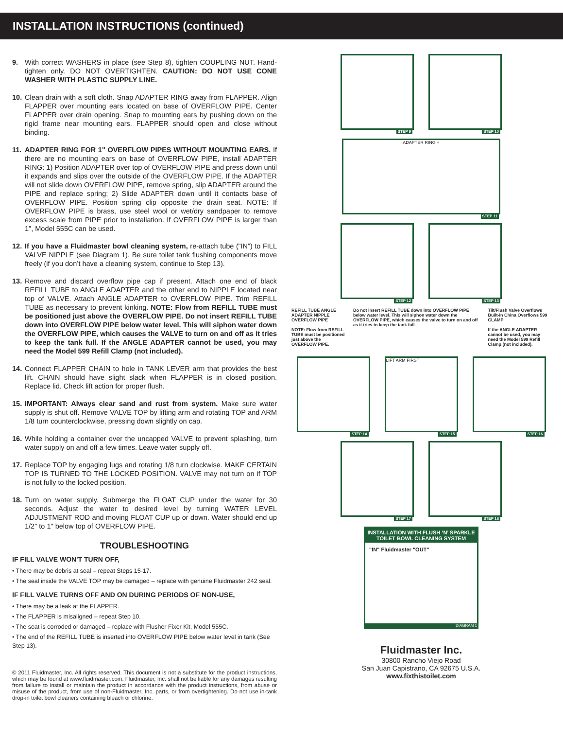INSTALLATION INSTRUCTIONS (continued)
9. With correct WASHERS in place (see Step 8), tighten COUPLING NUT. Hand-tighten only. DO NOT OVERTIGHTEN. CAUTION: DO NOT USE CONE WASHER WITH PLASTIC SUPPLY LINE.
10.
Clean drain with a soft cloth. Snap ADAPTER RING away from FLAPPER. Align FLAPPER over mounting ears located on base of OVERFLOW PIPE. Center FLAPPER over drain opening. Snap to mounting ears by pushing down on the rigid frame near mounting ears. FLAPPER should open and close without binding.
11.
ADAPTER RING FOR 1" OVERFLOW PIPES WITHOUT MOUNTING EARS. If there are no mounting ears on base of OVERFLOW PIPE, install ADAPTER RING: 1) Position ADAPTER over top of OVERFLOW PIPE and press down until it expands and slips over the outside of the OVERFLOW PIPE. If the ADAPTER will not slide down OVERFLOW PIPE, remove spring, slip ADAPTER around the PIPE and replace spring; 2) Slide ADAPTER down until it contacts base of OVERFLOW PIPE. Position spring clip opposite the drain seat. NOTE: If OVERFLOW PIPE is brass, use steel wool or wet/dry sandpaper to remove excess scale from PIPE prior to installation. If OVERFLOW PIPE is larger than 1", Model 555C can be used.
12.
If you have a Fluidmaster bowl cleaning system, re-attach tube (“IN”) to FILL VALVE NIPPLE (see Diagram 1). Be sure toilet tank flushing components move freely (if you don’t have a cleaning system, continue to Step 13).
13.
Remove and discard overflow pipe cap if present. Attach one end of black REFILL TUBE to ANGLE ADAPTER and the other end to NIPPLE located near top of VALVE. Attach ANGLE ADAPTER to OVERFLOW PIPE. Trim REFILL TUBE as necessary to prevent kinking. NOTE: Flow from REFILL TUBE must be positioned just above the OVERFLOW PIPE. Do not insert REFILL TUBE down into OVERFLOW PIPE below water level. This will siphon water down the OVERFLOW PIPE, which causes the VALVE to turn on and off as it tries to keep the tank full. If the ANGLE ADAPTER cannot be used, you may need the Model 599 Refill Clamp (not included).
14.
Connect FLAPPER CHAIN to hole in TANK LEVER arm that provides the best lift. CHAIN should have slight slack when FLAPPER is in closed position. Replace lid. Check lift action for proper flush.
15.
IMPORTANT: Always clear sand and rust from system. Make sure water supply is shut off. Remove VALVE TOP by lifting arm and rotating TOP and ARM 1/8 turn counterclockwise, pressing down slightly on cap.
16.
While holding a container over the uncapped VALVE to prevent splashing, turn water supply on and off a few times. Leave water supply off.
17.
Replace TOP by engaging lugs and rotating 1/8 turn clockwise. MAKE CERTAIN TOP IS TURNED TO THE LOCKED POSITION. VALVE may not turn on if TOP is not fully to the locked position.
18.
Turn on water supply. Submerge the FLOAT CUP under the water for 30 seconds. Adjust the water to desired level by turning WATER LEVEL ADJUSTMENT ROD and moving FLOAT CUP up or down. Water should end up 1/2" to 1" below top of OVERFLOW PIPE.
TROUBLESHOOTING
IF FILL VALVE WON'T TURN OFF,
• There may be debris at seal – repeat Steps 15-17.
• The seal inside the VALVE TOP may be damaged – replace with genuine Fluidmaster 242 seal.
IF FILL VALVE TURNS OFF AND ON DURING PERIODS OF NON-USE,
• There may be a leak at the FLAPPER.
• The FLAPPER is misaligned – repeat Step 10.
• The seat is corroded or damaged – replace with Flusher Fixer Kit, Model 555C.
• The end of the REFILL TUBE is inserted into OVERFLOW PIPE below water level in tank (See Step 13).
© 2011 Fluidmaster, Inc. All rights reserved. This document is not a substitute for the product instructions, which may be found at www.fluidmaster.com. Fluidmaster, Inc. shall not be liable for any damages resulting from failure to install or maintain the product in accordance with the product instructions, from abuse or misuse of the product, from use of non-Fluidmaster, Inc. parts, or from overtightening. Do not use in-tank drop-in toilet bowl cleaners containing bleach or chlorine.
STEP 9
STEP 10
ADAPTER RING +
STEP 11
STEP 12
STEP 13
REFILL TUBE ANGLE ADAPTER NIPPLE OVERFLOW PIPE
NOTE: Flow from REFILL TUBE must be positioned just above the OVERFLOW PIPE.
Do not insert REFILL TUBE down into OVERFLOW PIPE below water level. This will siphon water down the OVERFLOW PIPE, which causes the valve to turn on and off as it tries to keep the tank full.
Tilt/Flush Valve Overflows Built-in China Overflows 599 CLAMP
If the ANGLE ADAPTER cannot be used, you may need the Model 599 Refill Clamp (not included).
STEP 14
LIFT ARM FIRST
STEP 15
STEP 16
STEP 17
STEP 18
INSTALLATION WITH FLUSH ‘N’ SPARKLE TOILET BOWL CLEANING SYSTEM
"IN" Fluidmaster "OUT"
DIAGRAM 1
Fluidmaster Inc.
30800 Rancho Viejo Road
San Juan Capistrano, CA 92675 U.S.A.
www.fixthistoilet.com